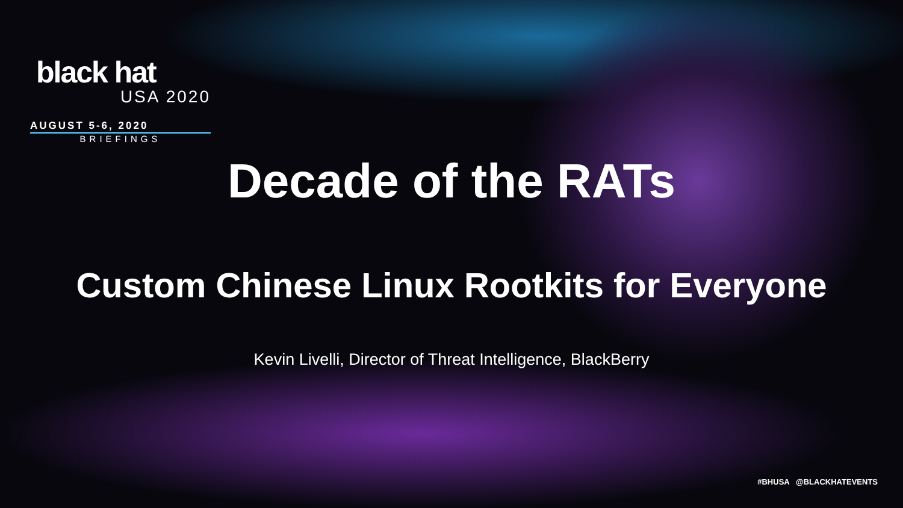black hat
USA 2020
AUGUST 5-6, 2020
BRIEFINGS
Decade of the RATs
Custom Chinese Linux Rootkits for Everyone
Kevin Livelli, Director of Threat Intelligence, BlackBerry
#BHUSA @BLACKHATEVENTS